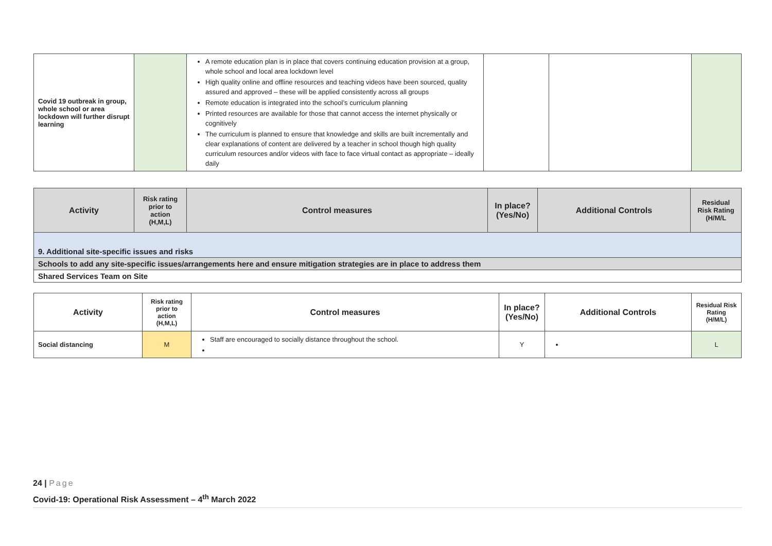| Covid 19 outbreak in group, whole school or area lockdown will further disrupt learning | | A remote education plan is in place that covers continuing education provision at a group, whole school and local area lockdown level High quality online and offline resources and teaching videos have been sourced, quality assured and approved – these will be applied consistently across all groups Remote education is integrated into the school’s curriculum planning Printed resources are available for those that cannot access the internet physically or cognitively The curriculum is planned to ensure that knowledge and skills are built incrementally and clear explanations of content are delivered by a teacher in school though high quality curriculum resources and/or videos with face to face virtual contact as appropriate – ideally daily | | | |
| Activity | Risk rating prior to action (H,M,L) | Control measures | In place? (Yes/No) | Additional Controls | Residual Risk Rating (H/M/L |
| --- | --- | --- | --- | --- | --- |
| 9. Additional site-specific issues and risks | | | | | |
| Schools to add any site-specific issues/arrangements here and ensure mitigation strategies are in place to address them | | | | | |
| Shared Services Team on Site | | | | | |
| Activity | Risk rating prior to action (H,M,L) | Control measures | In place? (Yes/No) | Additional Controls | Residual Risk Rating (H/M/L) |
| Social distancing | M | Staff are encouraged to socially distance throughout the school. | Y | | L |
24 | Page
Covid-19: Operational Risk Assessment – 4<sup>th</sup> March 2022